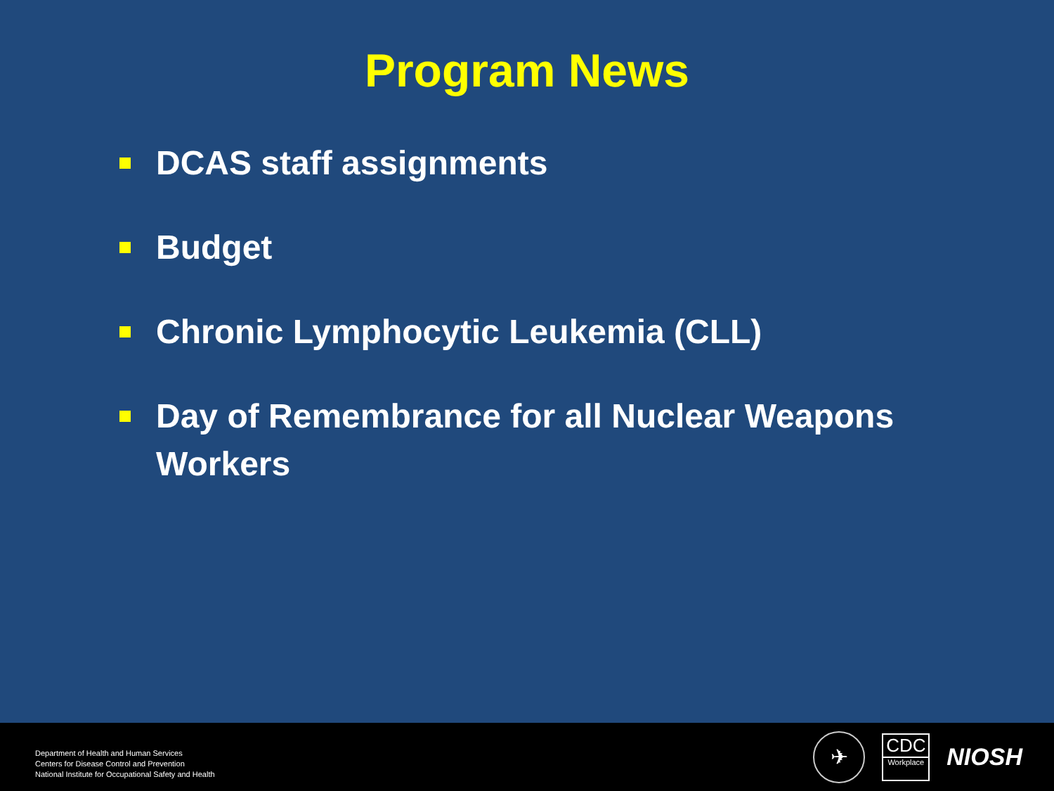Program News
DCAS staff assignments
Budget
Chronic Lymphocytic Leukemia (CLL)
Day of Remembrance for all Nuclear Weapons Workers
Department of Health and Human Services
Centers for Disease Control and Prevention
National Institute for Occupational Safety and Health
✈
CDC
Workplace
NIOSH